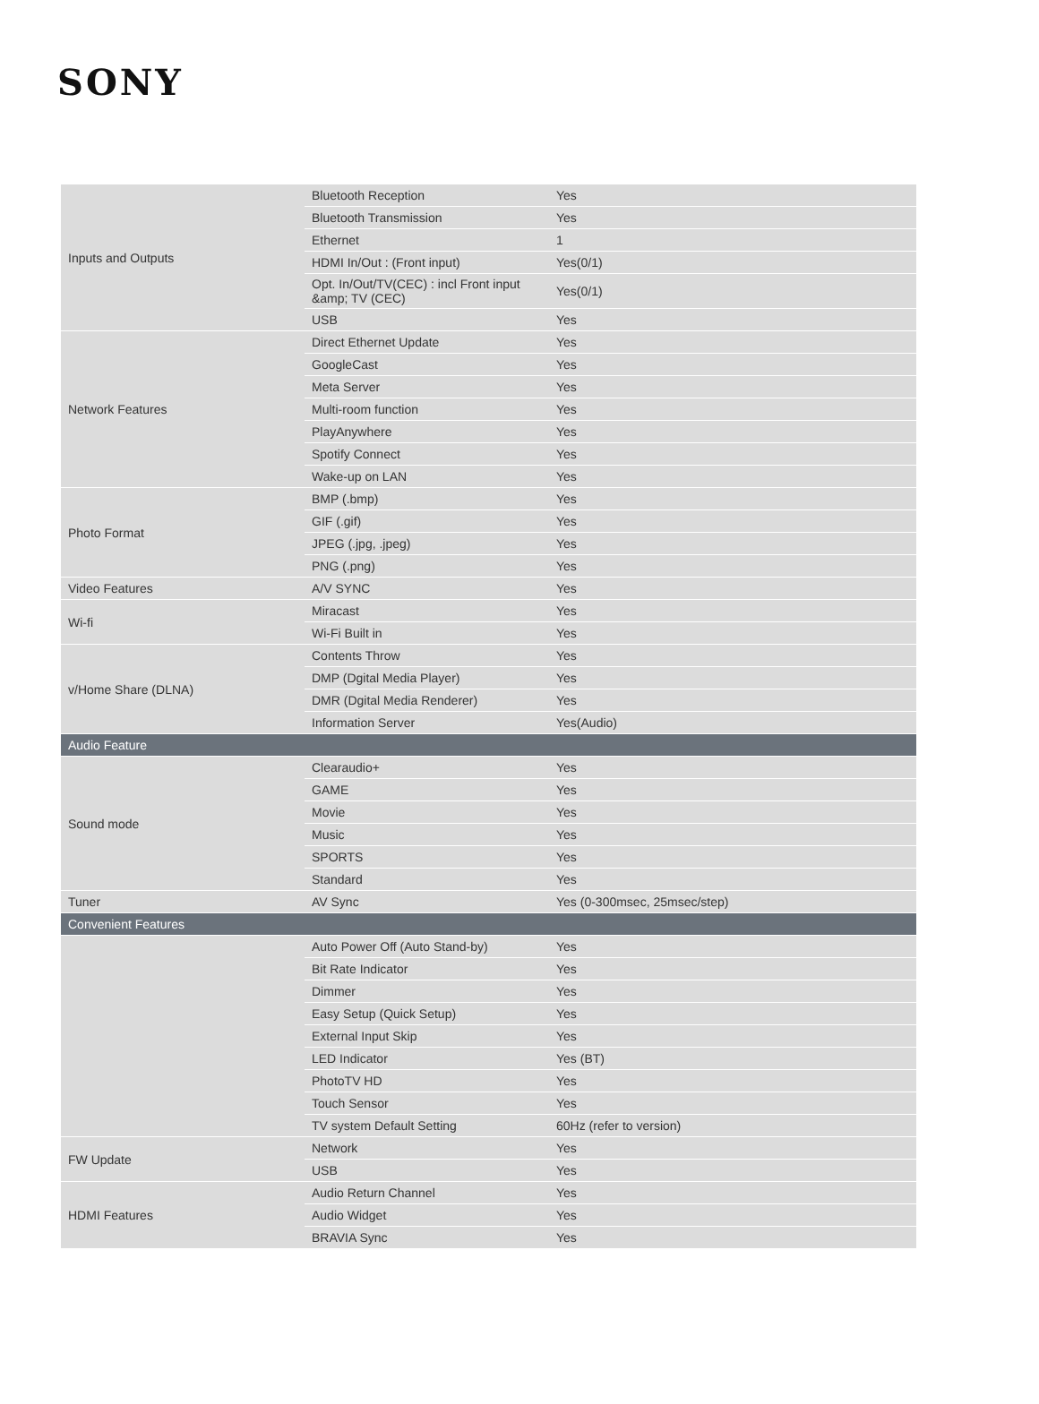SONY
| Inputs and Outputs | Bluetooth Reception | Yes |
| | Bluetooth Transmission | Yes |
| | Ethernet | 1 |
| | HDMI In/Out : (Front input) | Yes(0/1) |
| | Opt. In/Out/TV(CEC) : incl Front input &amp; TV (CEC) | Yes(0/1) |
| | USB | Yes |
| Network Features | Direct Ethernet Update | Yes |
| | GoogleCast | Yes |
| | Meta Server | Yes |
| | Multi-room function | Yes |
| | PlayAnywhere | Yes |
| | Spotify Connect | Yes |
| | Wake-up on LAN | Yes |
| Photo Format | BMP (.bmp) | Yes |
| | GIF (.gif) | Yes |
| | JPEG (.jpg, .jpeg) | Yes |
| | PNG (.png) | Yes |
| Video Features | A/V SYNC | Yes |
| Wi-fi | Miracast | Yes |
| | Wi-Fi Built in | Yes |
| v/Home Share (DLNA) | Contents Throw | Yes |
| | DMP (Dgital Media Player) | Yes |
| | DMR (Dgital Media Renderer) | Yes |
| | Information Server | Yes(Audio) |
| Audio Feature | | |
| Sound mode | Clearaudio+ | Yes |
| | GAME | Yes |
| | Movie | Yes |
| | Music | Yes |
| | SPORTS | Yes |
| | Standard | Yes |
| Tuner | AV Sync | Yes (0-300msec, 25msec/step) |
| Convenient Features | | |
| | Auto Power Off (Auto Stand-by) | Yes |
| | Bit Rate Indicator | Yes |
| | Dimmer | Yes |
| | Easy Setup (Quick Setup) | Yes |
| | External Input Skip | Yes |
| | LED Indicator | Yes (BT) |
| | PhotoTV HD | Yes |
| | Touch Sensor | Yes |
| | TV system Default Setting | 60Hz (refer to version) |
| FW Update | Network | Yes |
| | USB | Yes |
| HDMI Features | Audio Return Channel | Yes |
| | Audio Widget | Yes |
| | BRAVIA Sync | Yes |